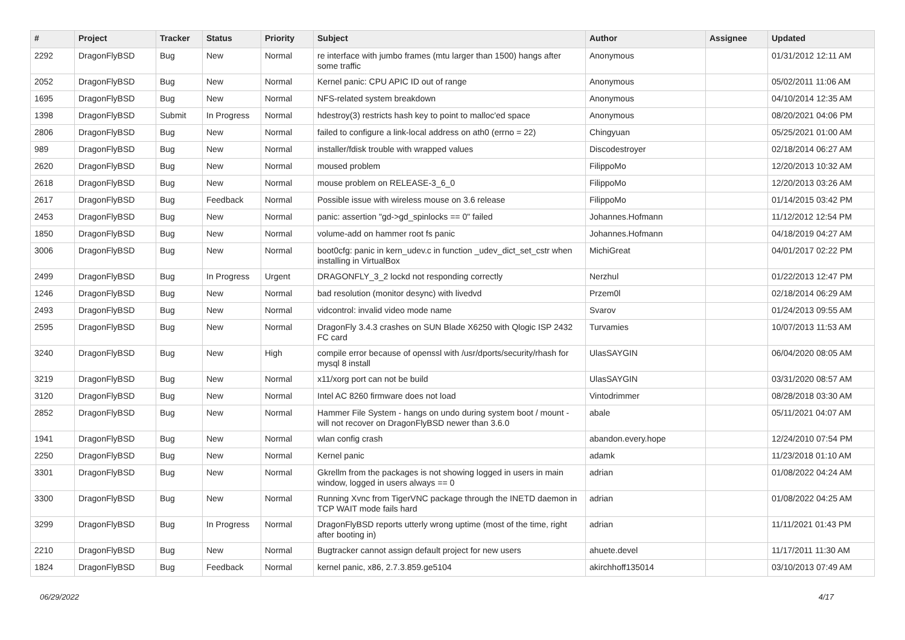| # | Project | Tracker | Status | Priority | Subject | Author | Assignee | Updated |
| --- | --- | --- | --- | --- | --- | --- | --- | --- |
| 2292 | DragonFlyBSD | Bug | New | Normal | re interface with jumbo frames (mtu larger than 1500) hangs after some traffic | Anonymous | | 01/31/2012 12:11 AM |
| 2052 | DragonFlyBSD | Bug | New | Normal | Kernel panic: CPU APIC ID out of range | Anonymous | | 05/02/2011 11:06 AM |
| 1695 | DragonFlyBSD | Bug | New | Normal | NFS-related system breakdown | Anonymous | | 04/10/2014 12:35 AM |
| 1398 | DragonFlyBSD | Submit | In Progress | Normal | hdestroy(3) restricts hash key to point to malloc'ed space | Anonymous | | 08/20/2021 04:06 PM |
| 2806 | DragonFlyBSD | Bug | New | Normal | failed to configure a link-local address on ath0 (errno = 22) | Chingyuan | | 05/25/2021 01:00 AM |
| 989 | DragonFlyBSD | Bug | New | Normal | installer/fdisk trouble with wrapped values | Discodestroyer | | 02/18/2014 06:27 AM |
| 2620 | DragonFlyBSD | Bug | New | Normal | moused problem | FilippoMo | | 12/20/2013 10:32 AM |
| 2618 | DragonFlyBSD | Bug | New | Normal | mouse problem on RELEASE-3_6_0 | FilippoMo | | 12/20/2013 03:26 AM |
| 2617 | DragonFlyBSD | Bug | Feedback | Normal | Possible issue with wireless mouse on 3.6 release | FilippoMo | | 01/14/2015 03:42 PM |
| 2453 | DragonFlyBSD | Bug | New | Normal | panic: assertion "gd->gd_spinlocks == 0" failed | Johannes.Hofmann | | 11/12/2012 12:54 PM |
| 1850 | DragonFlyBSD | Bug | New | Normal | volume-add on hammer root fs panic | Johannes.Hofmann | | 04/18/2019 04:27 AM |
| 3006 | DragonFlyBSD | Bug | New | Normal | boot0cfg: panic in kern_udev.c in function _udev_dict_set_cstr when installing in VirtualBox | MichiGreat | | 04/01/2017 02:22 PM |
| 2499 | DragonFlyBSD | Bug | In Progress | Urgent | DRAGONFLY_3_2 lockd not responding correctly | Nerzhul | | 01/22/2013 12:47 PM |
| 1246 | DragonFlyBSD | Bug | New | Normal | bad resolution (monitor desync) with livedvd | Przem0l | | 02/18/2014 06:29 AM |
| 2493 | DragonFlyBSD | Bug | New | Normal | vidcontrol: invalid video mode name | Svarov | | 01/24/2013 09:55 AM |
| 2595 | DragonFlyBSD | Bug | New | Normal | DragonFly 3.4.3 crashes on SUN Blade X6250 with Qlogic ISP 2432 FC card | Turvamies | | 10/07/2013 11:53 AM |
| 3240 | DragonFlyBSD | Bug | New | High | compile error because of openssl with /usr/dports/security/rhash for mysql 8 install | UlasSAYGIN | | 06/04/2020 08:05 AM |
| 3219 | DragonFlyBSD | Bug | New | Normal | x11/xorg port can not be build | UlasSAYGIN | | 03/31/2020 08:57 AM |
| 3120 | DragonFlyBSD | Bug | New | Normal | Intel AC 8260 firmware does not load | Vintodrimmer | | 08/28/2018 03:30 AM |
| 2852 | DragonFlyBSD | Bug | New | Normal | Hammer File System - hangs on undo during system boot / mount - will not recover on DragonFlyBSD newer than 3.6.0 | abale | | 05/11/2021 04:07 AM |
| 1941 | DragonFlyBSD | Bug | New | Normal | wlan config crash | abandon.every.hope | | 12/24/2010 07:54 PM |
| 2250 | DragonFlyBSD | Bug | New | Normal | Kernel panic | adamk | | 11/23/2018 01:10 AM |
| 3301 | DragonFlyBSD | Bug | New | Normal | Gkrellm from the packages is not showing logged in users in main window, logged in users always == 0 | adrian | | 01/08/2022 04:24 AM |
| 3300 | DragonFlyBSD | Bug | New | Normal | Running Xvnc from TigerVNC package through the INETD daemon in TCP WAIT mode fails hard | adrian | | 01/08/2022 04:25 AM |
| 3299 | DragonFlyBSD | Bug | In Progress | Normal | DragonFlyBSD reports utterly wrong uptime (most of the time, right after booting in) | adrian | | 11/11/2021 01:43 PM |
| 2210 | DragonFlyBSD | Bug | New | Normal | Bugtracker cannot assign default project for new users | ahuete.devel | | 11/17/2011 11:30 AM |
| 1824 | DragonFlyBSD | Bug | Feedback | Normal | kernel panic, x86, 2.7.3.859.ge5104 | akirchhoff135014 | | 03/10/2013 07:49 AM |
06/29/2022 4/17